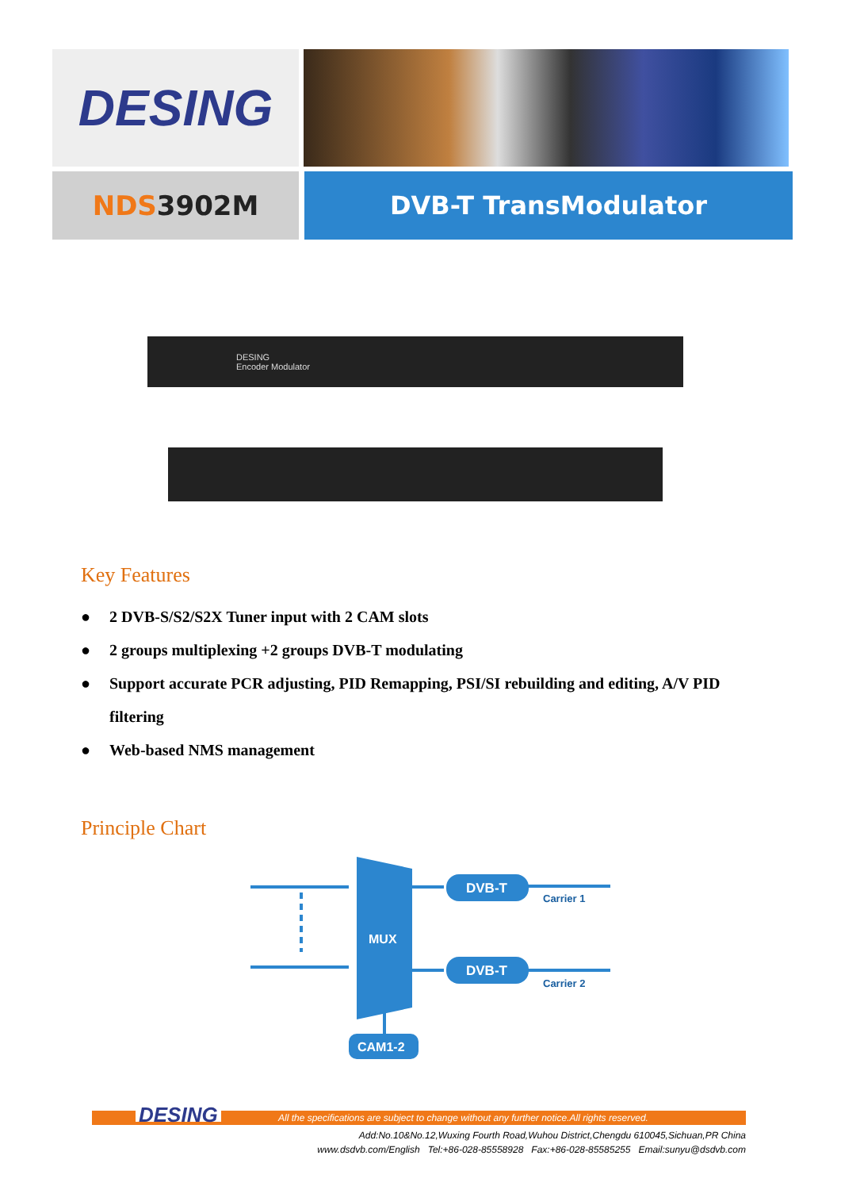DESING
NDS3902M DVB-T TransModulator
DESING
Encoder Modulator
Key Features
● 2 DVB-S/S2/S2X Tuner input with 2 CAM slots
● 2 groups multiplexing +2 groups DVB-T modulating
● Support accurate PCR adjusting, PID Remapping, PSI/SI rebuilding and editing, A/V PID filtering
● Web-based NMS management
Principle Chart
MUX
DVB-T
DVB-T
Carrier 1
Carrier 2
CAM1-2
DESING All the specifications are subject to change without any further notice.All rights reserved.
Add:No.10&No.12,Wuxing Fourth Road,Wuhou District,Chengdu 610045,Sichuan,PR China
www.dsdvb.com/English Tel:+86-028-85558928 Fax:+86-028-85585255 Email:sunyu@dsdvb.com